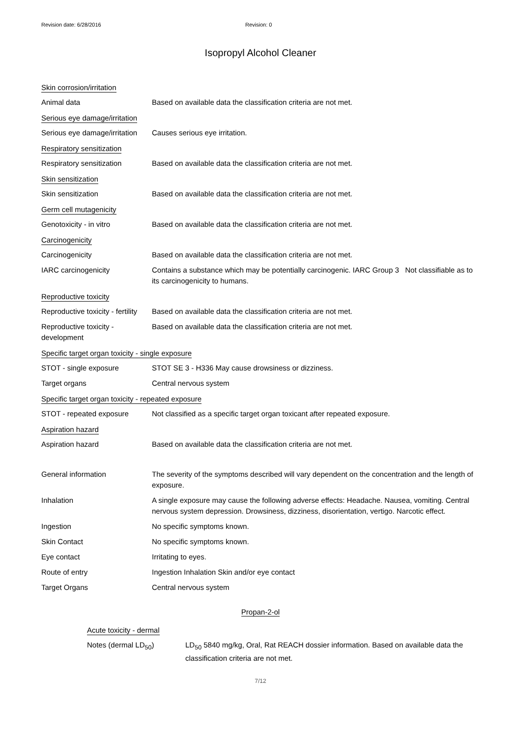Revision date: 6/28/2016 Revision: 0
Isopropyl Alcohol Cleaner
Skin corrosion/irritation
Animal data Based on available data the classification criteria are not met.
Serious eye damage/irritation
Serious eye damage/irritation
Causes serious eye irritation.
Respiratory sensitization
Respiratory sensitization Based on available data the classification criteria are not met.
Skin sensitization
Skin sensitization Based on available data the classification criteria are not met.
Germ cell mutagenicity
Genotoxicity - in vitro Based on available data the classification criteria are not met.
Carcinogenicity
Carcinogenicity Based on available data the classification criteria are not met.
IARC carcinogenicity Contains a substance which may be potentially carcinogenic. IARC Group 3 Not classifiable as to its carcinogenicity to humans.
Reproductive toxicity
Reproductive toxicity - fertility
Based on available data the classification criteria are not met.
Reproductive toxicity - development
Based on available data the classification criteria are not met.
Specific target organ toxicity - single exposure
STOT - single exposure STOT SE 3 - H336 May cause drowsiness or dizziness.
Target organs Central nervous system
Specific target organ toxicity - repeated exposure
STOT - repeated exposure Not classified as a specific target organ toxicant after repeated exposure.
Aspiration hazard
Aspiration hazard Based on available data the classification criteria are not met.
General information The severity of the symptoms described will vary dependent on the concentration and the length of exposure.
Inhalation A single exposure may cause the following adverse effects: Headache. Nausea, vomiting. Central nervous system depression. Drowsiness, dizziness, disorientation, vertigo. Narcotic effect.
Ingestion No specific symptoms known.
Skin Contact No specific symptoms known.
Eye contact Irritating to eyes.
Route of entry Ingestion Inhalation Skin and/or eye contact
Target Organs Central nervous system
Propan-2-ol
Acute toxicity - dermal
Notes (dermal LD<sub>50</sub>) LD<sub>50</sub> 5840 mg/kg, Oral, Rat REACH dossier information. Based on available data the classification criteria are not met.
7/12